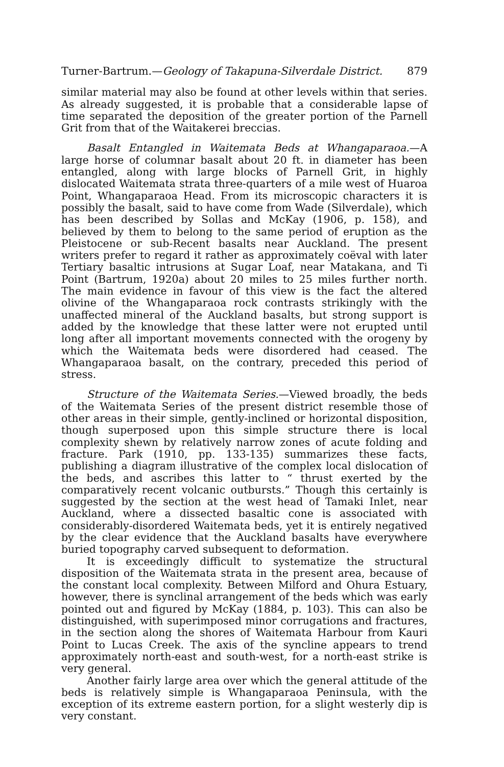Turner-Bartrum.—Geology of Takapuna-Silverdale District. 879
similar material may also be found at other levels within that series. As already suggested, it is probable that a considerable lapse of time separated the deposition of the greater portion of the Parnell Grit from that of the Waitakerei breccias.
Basalt Entangled in Waitemata Beds at Whangaparaoa.—A large horse of columnar basalt about 20 ft. in diameter has been entangled, along with large blocks of Parnell Grit, in highly dislocated Waitemata strata three-quarters of a mile west of Huaroa Point, Whangaparaoa Head. From its microscopic characters it is possibly the basalt, said to have come from Wade (Silverdale), which has been described by Sollas and McKay (1906, p. 158), and believed by them to belong to the same period of eruption as the Pleistocene or sub-Recent basalts near Auckland. The present writers prefer to regard it rather as approximately coëval with later Tertiary basaltic intrusions at Sugar Loaf, near Matakana, and Ti Point (Bartrum, 1920a) about 20 miles to 25 miles further north. The main evidence in favour of this view is the fact the altered olivine of the Whangaparaoa rock contrasts strikingly with the unaffected mineral of the Auckland basalts, but strong support is added by the knowledge that these latter were not erupted until long after all important movements connected with the orogeny by which the Waitemata beds were disordered had ceased. The Whangaparaoa basalt, on the contrary, preceded this period of stress.
Structure of the Waitemata Series.—Viewed broadly, the beds of the Waitemata Series of the present district resemble those of other areas in their simple, gently-inclined or horizontal disposition, though superposed upon this simple structure there is local complexity shewn by relatively narrow zones of acute folding and fracture. Park (1910, pp. 133-135) summarizes these facts, publishing a diagram illustrative of the complex local dislocation of the beds, and ascribes this latter to “ thrust exerted by the comparatively recent volcanic outbursts.” Though this certainly is suggested by the section at the west head of Tamaki Inlet, near Auckland, where a dissected basaltic cone is associated with considerably-disordered Waitemata beds, yet it is entirely negatived by the clear evidence that the Auckland basalts have everywhere buried topography carved subsequent to deformation.
It is exceedingly difficult to systematize the structural disposition of the Waitemata strata in the present area, because of the constant local complexity. Between Milford and Ohura Estuary, however, there is synclinal arrangement of the beds which was early pointed out and figured by McKay (1884, p. 103). This can also be distinguished, with superimposed minor corrugations and fractures, in the section along the shores of Waitemata Harbour from Kauri Point to Lucas Creek. The axis of the syncline appears to trend approximately north-east and south-west, for a north-east strike is very general.
Another fairly large area over which the general attitude of the beds is relatively simple is Whangaparaoa Peninsula, with the exception of its extreme eastern portion, for a slight westerly dip is very constant.